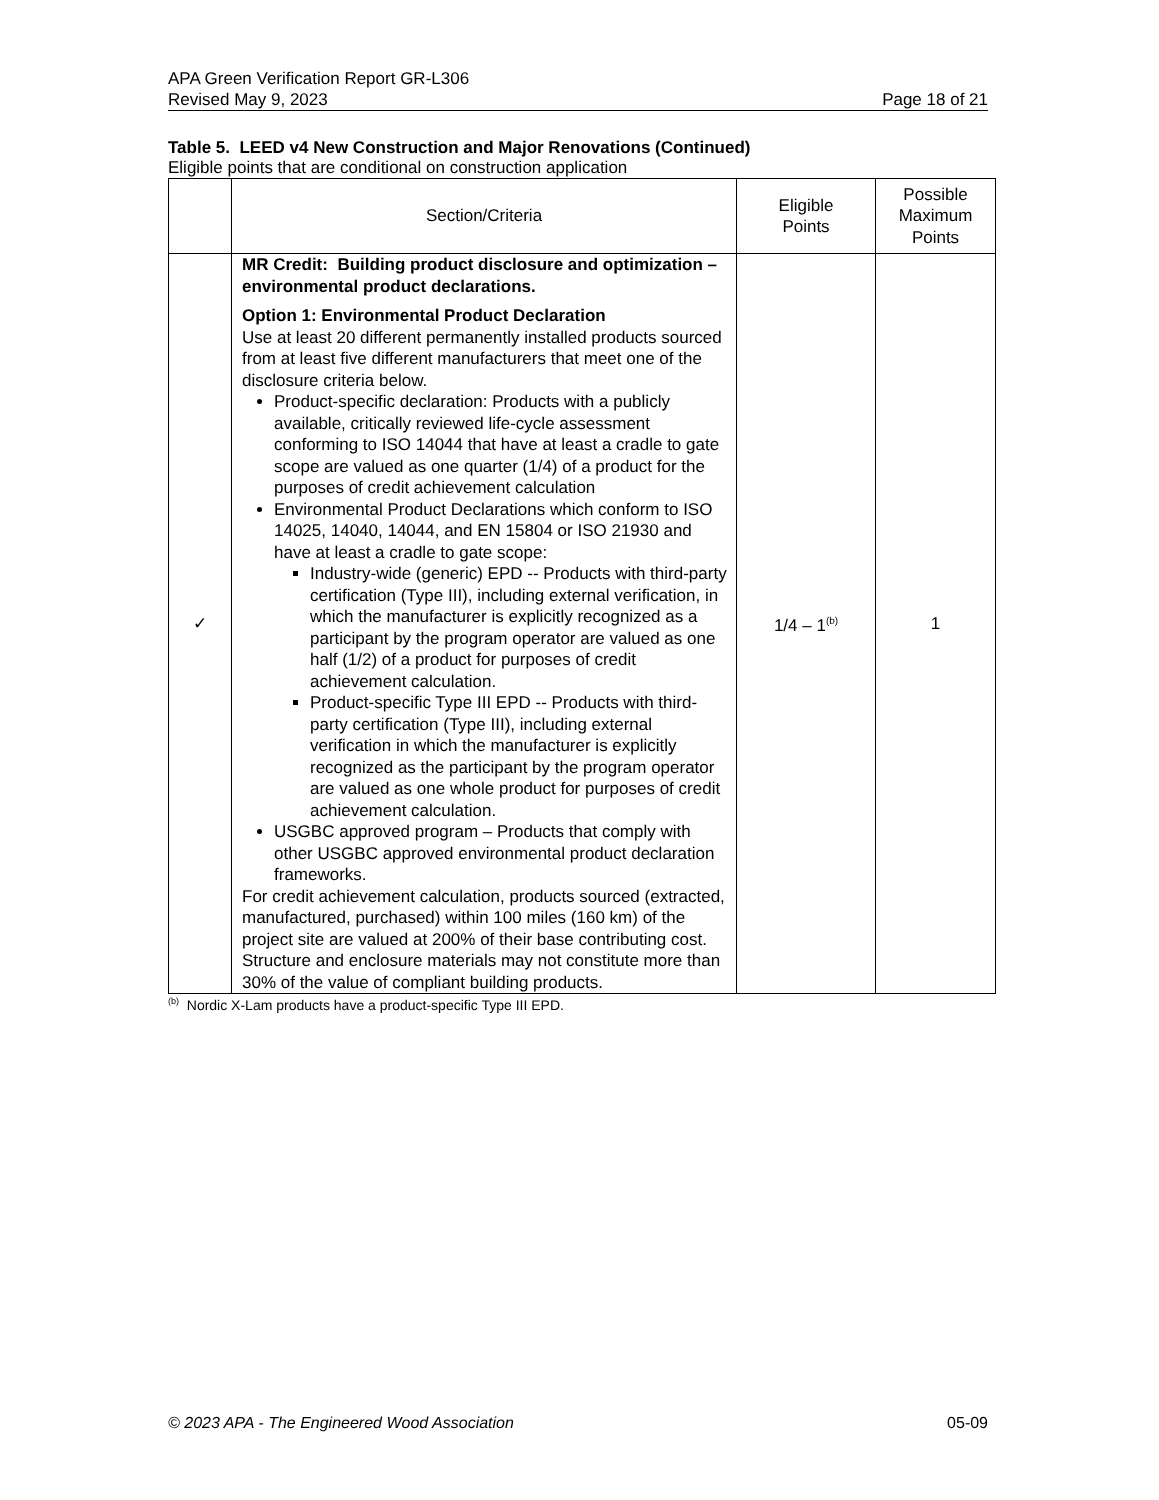APA Green Verification Report GR-L306
Revised May 9, 2023 Page 18 of 21
Table 5. LEED v4 New Construction and Major Renovations (Continued)
Eligible points that are conditional on construction application
| | Section/Criteria | Eligible Points | Possible Maximum Points |
| --- | --- | --- | --- |
| ✓ | MR Credit: Building product disclosure and optimization – environmental product declarations. Option 1: Environmental Product Declaration Use at least 20 different permanently installed products sourced from at least five different manufacturers that meet one of the disclosure criteria below. Product-specific declaration: Products with a publicly available, critically reviewed life-cycle assessment conforming to ISO 14044 that have at least a cradle to gate scope are valued as one quarter (1/4) of a product for the purposes of credit achievement calculation Environmental Product Declarations which conform to ISO 14025, 14040, 14044, and EN 15804 or ISO 21930 and have at least a cradle to gate scope: Industry-wide (generic) EPD -- Products with third-party certification (Type III), including external verification, in which the manufacturer is explicitly recognized as a participant by the program operator are valued as one half (1/2) of a product for purposes of credit achievement calculation. Product-specific Type III EPD -- Products with third-party certification (Type III), including external verification in which the manufacturer is explicitly recognized as the participant by the program operator are valued as one whole product for purposes of credit achievement calculation. USGBC approved program – Products that comply with other USGBC approved environmental product declaration frameworks. For credit achievement calculation, products sourced (extracted, manufactured, purchased) within 100 miles (160 km) of the project site are valued at 200% of their base contributing cost. Structure and enclosure materials may not constitute more than 30% of the value of compliant building products. | 1/4 – 1<sup>(b)</sup> | 1 |
<sup>(b)</sup> Nordic X-Lam products have a product-specific Type III EPD.
© 2023 APA - The Engineered Wood Association 05-09